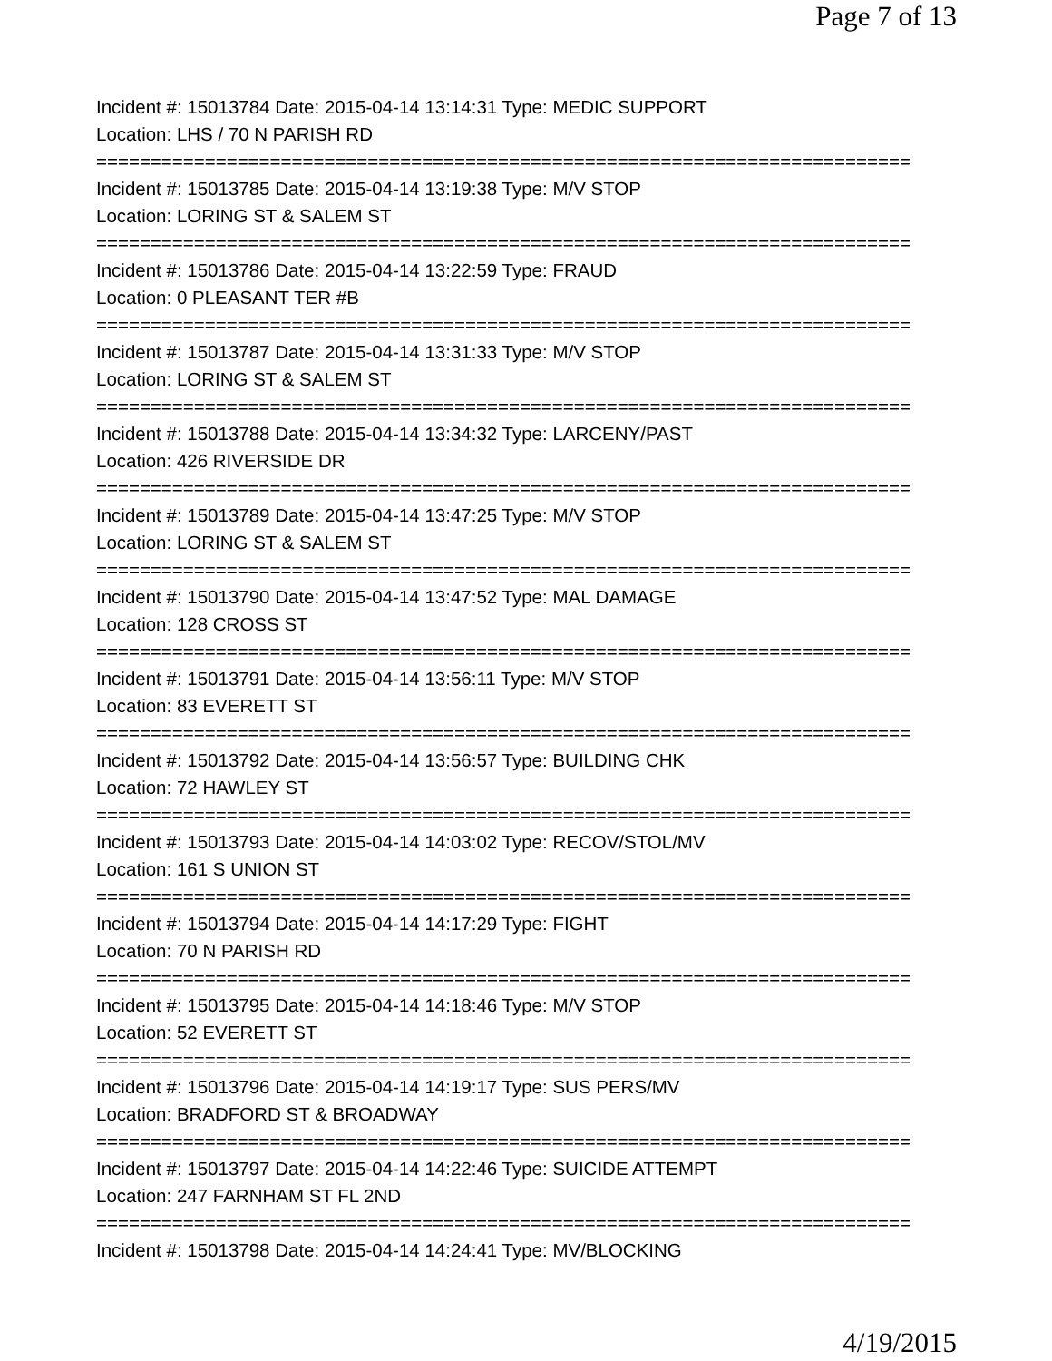Page 7 of 13
Incident #: 15013784 Date: 2015-04-14 13:14:31 Type: MEDIC SUPPORT
Location: LHS / 70 N PARISH RD
===========================================================================
Incident #: 15013785 Date: 2015-04-14 13:19:38 Type: M/V STOP
Location: LORING ST & SALEM ST
===========================================================================
Incident #: 15013786 Date: 2015-04-14 13:22:59 Type: FRAUD
Location: 0 PLEASANT TER #B
===========================================================================
Incident #: 15013787 Date: 2015-04-14 13:31:33 Type: M/V STOP
Location: LORING ST & SALEM ST
===========================================================================
Incident #: 15013788 Date: 2015-04-14 13:34:32 Type: LARCENY/PAST
Location: 426 RIVERSIDE DR
===========================================================================
Incident #: 15013789 Date: 2015-04-14 13:47:25 Type: M/V STOP
Location: LORING ST & SALEM ST
===========================================================================
Incident #: 15013790 Date: 2015-04-14 13:47:52 Type: MAL DAMAGE
Location: 128 CROSS ST
===========================================================================
Incident #: 15013791 Date: 2015-04-14 13:56:11 Type: M/V STOP
Location: 83 EVERETT ST
===========================================================================
Incident #: 15013792 Date: 2015-04-14 13:56:57 Type: BUILDING CHK
Location: 72 HAWLEY ST
===========================================================================
Incident #: 15013793 Date: 2015-04-14 14:03:02 Type: RECOV/STOL/MV
Location: 161 S UNION ST
===========================================================================
Incident #: 15013794 Date: 2015-04-14 14:17:29 Type: FIGHT
Location: 70 N PARISH RD
===========================================================================
Incident #: 15013795 Date: 2015-04-14 14:18:46 Type: M/V STOP
Location: 52 EVERETT ST
===========================================================================
Incident #: 15013796 Date: 2015-04-14 14:19:17 Type: SUS PERS/MV
Location: BRADFORD ST & BROADWAY
===========================================================================
Incident #: 15013797 Date: 2015-04-14 14:22:46 Type: SUICIDE ATTEMPT
Location: 247 FARNHAM ST FL 2ND
===========================================================================
Incident #: 15013798 Date: 2015-04-14 14:24:41 Type: MV/BLOCKING
4/19/2015